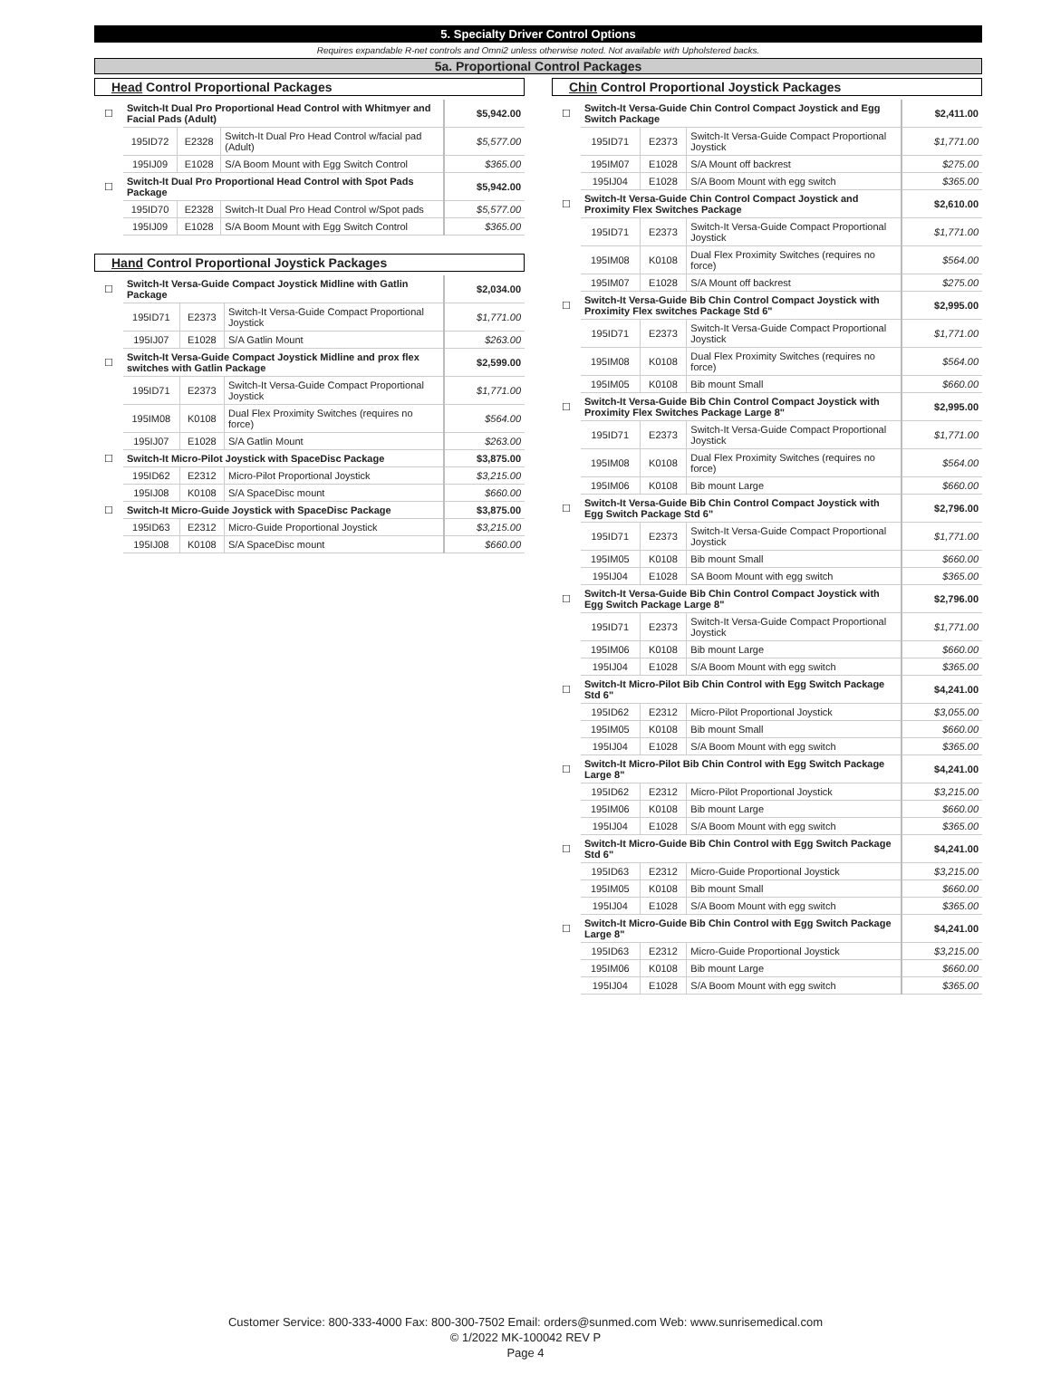5. Specialty Driver Control Options
Requires expandable R-net controls and Omni2 unless otherwise noted. Not available with Upholstered backs.
5a. Proportional Control Packages
Head Control Proportional Packages
| ☐ | Switch-It Dual Pro Proportional Head Control with Whitmyer and Facial Pads (Adult) | | | $5,942.00 |
| | 195ID72 | E2328 | Switch-It Dual Pro Head Control w/facial pad (Adult) | $5,577.00 |
| | 195IJ09 | E1028 | S/A Boom Mount with Egg Switch Control | $365.00 |
| ☐ | Switch-It Dual Pro Proportional Head Control with Spot Pads Package | | | $5,942.00 |
| | 195ID70 | E2328 | Switch-It Dual Pro Head Control w/Spot pads | $5,577.00 |
| | 195IJ09 | E1028 | S/A Boom Mount with Egg Switch Control | $365.00 |
Hand Control Proportional Joystick Packages
| ☐ | Switch-It Versa-Guide Compact Joystick Midline with Gatlin Package | | | $2,034.00 |
| | 195ID71 | E2373 | Switch-It Versa-Guide Compact Proportional Joystick | $1,771.00 |
| | 195IJ07 | E1028 | S/A Gatlin Mount | $263.00 |
| ☐ | Switch-It Versa-Guide Compact Joystick Midline and prox flex switches with Gatlin Package | | | $2,599.00 |
| | 195ID71 | E2373 | Switch-It Versa-Guide Compact Proportional Joystick | $1,771.00 |
| | 195IM08 | K0108 | Dual Flex Proximity Switches (requires no force) | $564.00 |
| | 195IJ07 | E1028 | S/A Gatlin Mount | $263.00 |
| ☐ | Switch-It Micro-Pilot Joystick with SpaceDisc Package | | | $3,875.00 |
| | 195ID62 | E2312 | Micro-Pilot Proportional Joystick | $3,215.00 |
| | 195IJ08 | K0108 | S/A SpaceDisc mount | $660.00 |
| ☐ | Switch-It Micro-Guide Joystick with SpaceDisc Package | | | $3,875.00 |
| | 195ID63 | E2312 | Micro-Guide Proportional Joystick | $3,215.00 |
| | 195IJ08 | K0108 | S/A SpaceDisc mount | $660.00 |
Chin Control Proportional Joystick Packages
| ☐ | Switch-It Versa-Guide Chin Control Compact Joystick and Egg Switch Package | | | $2,411.00 |
| | 195ID71 | E2373 | Switch-It Versa-Guide Compact Proportional Joystick | $1,771.00 |
| | 195IM07 | E1028 | S/A Mount off backrest | $275.00 |
| | 195IJ04 | E1028 | S/A Boom Mount with egg switch | $365.00 |
| ☐ | Switch-It Versa-Guide Chin Control Compact Joystick and Proximity Flex Switches Package | | | $2,610.00 |
| | 195ID71 | E2373 | Switch-It Versa-Guide Compact Proportional Joystick | $1,771.00 |
| | 195IM08 | K0108 | Dual Flex Proximity Switches (requires no force) | $564.00 |
| | 195IM07 | E1028 | S/A Mount off backrest | $275.00 |
| ☐ | Switch-It Versa-Guide Bib Chin Control Compact Joystick with Proximity Flex switches Package Std 6" | | | $2,995.00 |
| | 195ID71 | E2373 | Switch-It Versa-Guide Compact Proportional Joystick | $1,771.00 |
| | 195IM08 | K0108 | Dual Flex Proximity Switches (requires no force) | $564.00 |
| | 195IM05 | K0108 | Bib mount Small | $660.00 |
| ☐ | Switch-It Versa-Guide Bib Chin Control Compact Joystick with Proximity Flex Switches Package Large 8" | | | $2,995.00 |
| | 195ID71 | E2373 | Switch-It Versa-Guide Compact Proportional Joystick | $1,771.00 |
| | 195IM08 | K0108 | Dual Flex Proximity Switches (requires no force) | $564.00 |
| | 195IM06 | K0108 | Bib mount Large | $660.00 |
| ☐ | Switch-It Versa-Guide Bib Chin Control Compact Joystick with Egg Switch Package Std 6" | | | $2,796.00 |
| | 195ID71 | E2373 | Switch-It Versa-Guide Compact Proportional Joystick | $1,771.00 |
| | 195IM05 | K0108 | Bib mount Small | $660.00 |
| | 195IJ04 | E1028 | SA Boom Mount with egg switch | $365.00 |
| ☐ | Switch-It Versa-Guide Bib Chin Control Compact Joystick with Egg Switch Package Large 8" | | | $2,796.00 |
| | 195ID71 | E2373 | Switch-It Versa-Guide Compact Proportional Joystick | $1,771.00 |
| | 195IM06 | K0108 | Bib mount Large | $660.00 |
| | 195IJ04 | E1028 | S/A Boom Mount with egg switch | $365.00 |
| ☐ | Switch-It Micro-Pilot Bib Chin Control with Egg Switch Package Std 6" | | | $4,241.00 |
| | 195ID62 | E2312 | Micro-Pilot Proportional Joystick | $3,055.00 |
| | 195IM05 | K0108 | Bib mount Small | $660.00 |
| | 195IJ04 | E1028 | S/A Boom Mount with egg switch | $365.00 |
| ☐ | Switch-It Micro-Pilot Bib Chin Control with Egg Switch Package Large 8" | | | $4,241.00 |
| | 195ID62 | E2312 | Micro-Pilot Proportional Joystick | $3,215.00 |
| | 195IM06 | K0108 | Bib mount Large | $660.00 |
| | 195IJ04 | E1028 | S/A Boom Mount with egg switch | $365.00 |
| ☐ | Switch-It Micro-Guide Bib Chin Control with Egg Switch Package Std 6" | | | $4,241.00 |
| | 195ID63 | E2312 | Micro-Guide Proportional Joystick | $3,215.00 |
| | 195IM05 | K0108 | Bib mount Small | $660.00 |
| | 195IJ04 | E1028 | S/A Boom Mount with egg switch | $365.00 |
| ☐ | Switch-It Micro-Guide Bib Chin Control with Egg Switch Package Large 8" | | | $4,241.00 |
| | 195ID63 | E2312 | Micro-Guide Proportional Joystick | $3,215.00 |
| | 195IM06 | K0108 | Bib mount Large | $660.00 |
| | 195IJ04 | E1028 | S/A Boom Mount with egg switch | $365.00 |
Customer Service: 800-333-4000 Fax: 800-300-7502 Email: orders@sunmed.com Web: www.sunrisemedical.com
© 1/2022 MK-100042 REV P
Page 4